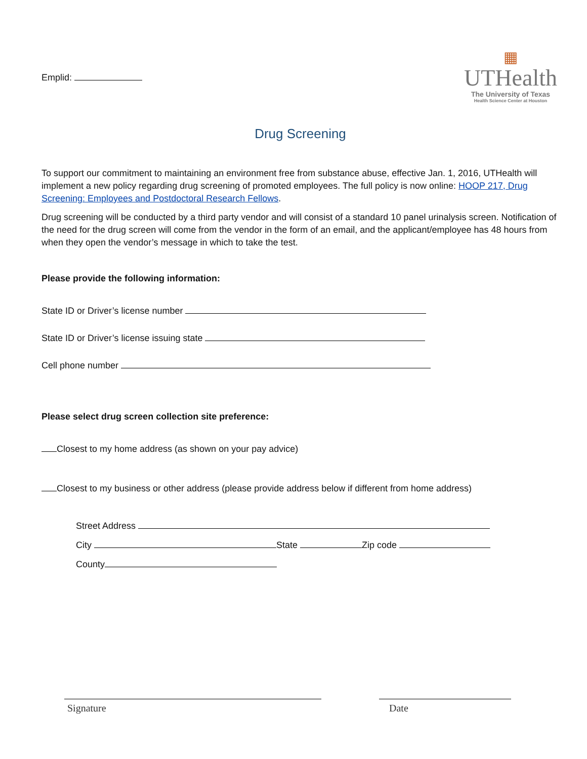Emplid:
▦
UTHealth
The University of Texas
Health Science Center at Houston
Drug Screening
To support our commitment to maintaining an environment free from substance abuse, effective Jan. 1, 2016, UTHealth will implement a new policy regarding drug screening of promoted employees. The full policy is now online: HOOP 217, Drug Screening: Employees and Postdoctoral Research Fellows.
Drug screening will be conducted by a third party vendor and will consist of a standard 10 panel urinalysis screen. Notification of the need for the drug screen will come from the vendor in the form of an email, and the applicant/employee has 48 hours from when they open the vendor’s message in which to take the test.
Please provide the following information:
State ID or Driver’s license number
State ID or Driver’s license issuing state
Cell phone number
Please select drug screen collection site preference:
Closest to my home address (as shown on your pay advice)
Closest to my business or other address (please provide address below if different from home address)
Street Address
City State Zip code
County
Signature Date